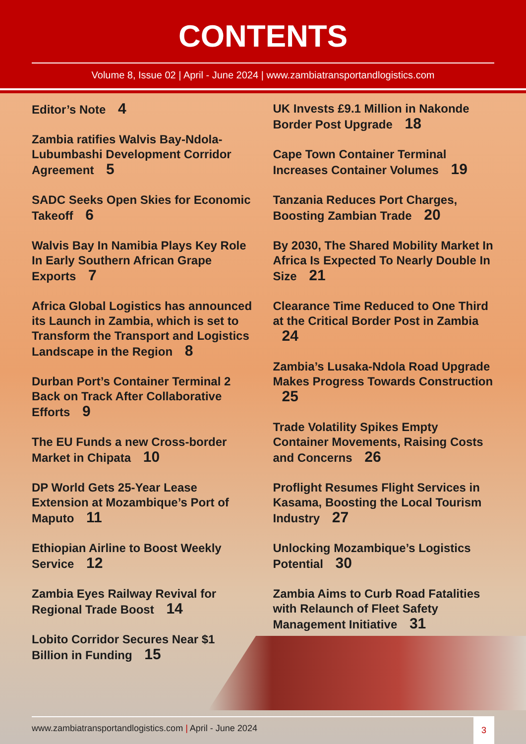CONTENTS
Volume 8, Issue 02 | April - June 2024 | www.zambiatransportandlogistics.com
Editor’s Note 4
Zambia ratifies Walvis Bay-Ndola-Lubumbashi Development Corridor Agreement 5
SADC Seeks Open Skies for Economic Takeoff 6
Walvis Bay In Namibia Plays Key Role In Early Southern African Grape Exports 7
Africa Global Logistics has announced its Launch in Zambia, which is set to Transform the Transport and Logistics Landscape in the Region 8
Durban Port’s Container Terminal 2 Back on Track After Collaborative Efforts 9
The EU Funds a new Cross-border Market in Chipata 10
DP World Gets 25-Year Lease Extension at Mozambique’s Port of Maputo 11
Ethiopian Airline to Boost Weekly Service 12
Zambia Eyes Railway Revival for Regional Trade Boost 14
Lobito Corridor Secures Near $1 Billion in Funding 15
UK Invests £9.1 Million in Nakonde Border Post Upgrade 18
Cape Town Container Terminal Increases Container Volumes 19
Tanzania Reduces Port Charges, Boosting Zambian Trade 20
By 2030, The Shared Mobility Market In Africa Is Expected To Nearly Double In Size 21
Clearance Time Reduced to One Third at the Critical Border Post in Zambia 24
Zambia’s Lusaka-Ndola Road Upgrade Makes Progress Towards Construction 25
Trade Volatility Spikes Empty Container Movements, Raising Costs and Concerns 26
Proflight Resumes Flight Services in Kasama, Boosting the Local Tourism Industry 27
Unlocking Mozambique’s Logistics Potential 30
Zambia Aims to Curb Road Fatalities with Relaunch of Fleet Safety Management Initiative 31
www.zambiatransportandlogistics.com | April - June 2024
3